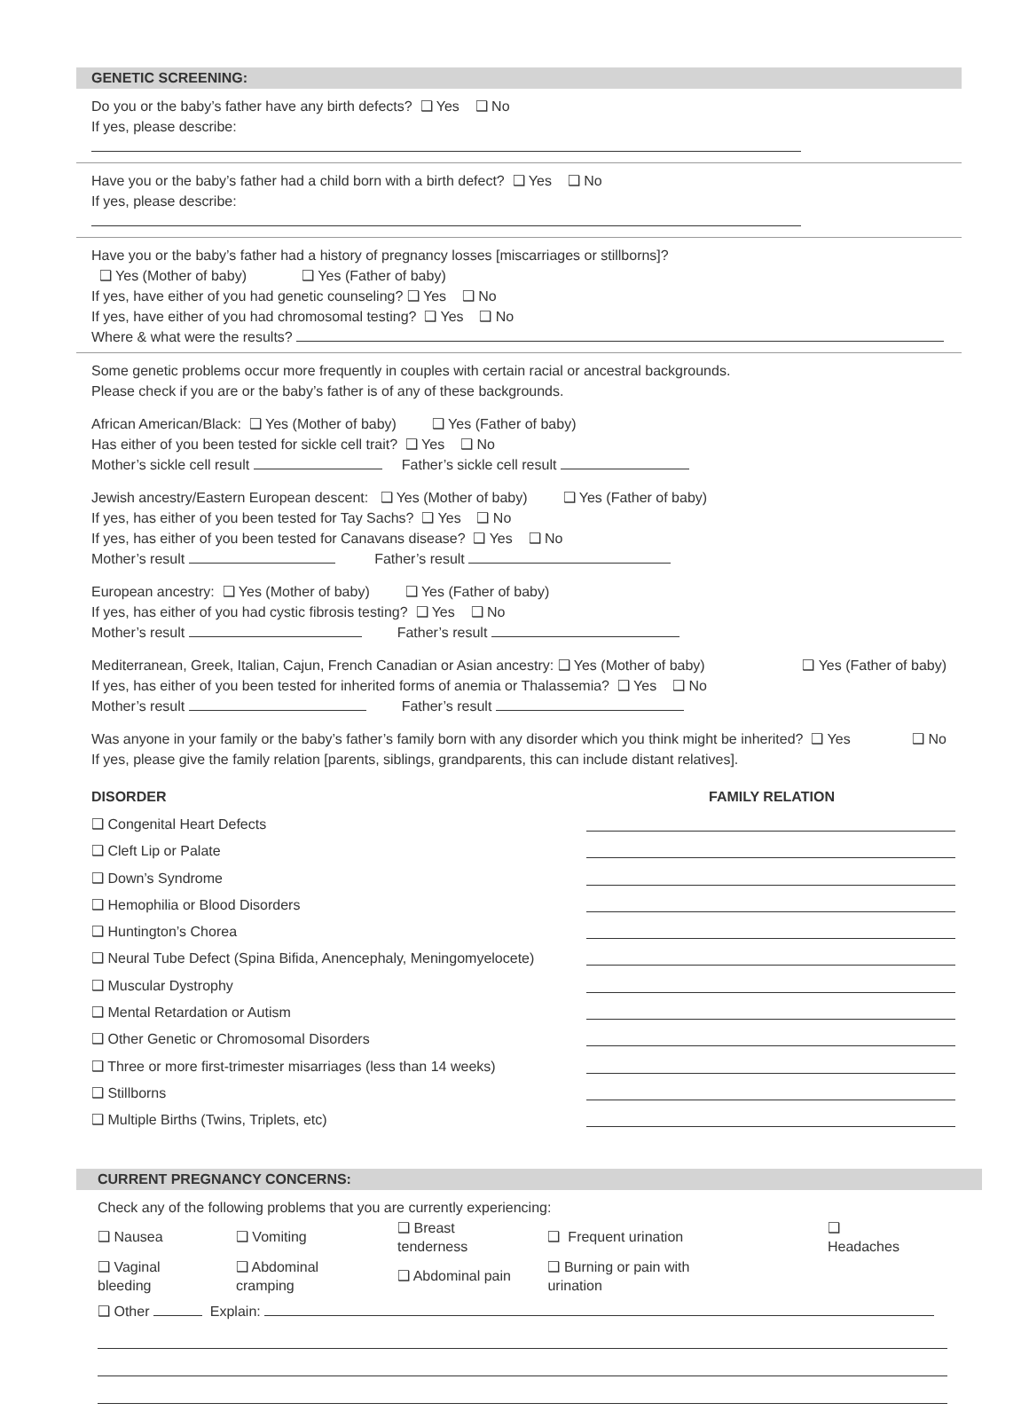GENETIC SCREENING:
Do you or the baby’s father have any birth defects? ❑ Yes ❑ No
If yes, please describe:
Have you or the baby’s father had a child born with a birth defect? ❑ Yes ❑ No
If yes, please describe:
Have you or the baby’s father had a history of pregnancy losses [miscarriages or stillborns]?
❑ Yes (Mother of baby) ❑ Yes (Father of baby)
If yes, have either of you had genetic counseling? ❑ Yes ❑ No
If yes, have either of you had chromosomal testing? ❑ Yes ❑ No
Where & what were the results?
Some genetic problems occur more frequently in couples with certain racial or ancestral backgrounds.
Please check if you are or the baby’s father is of any of these backgrounds.
African American/Black: ❑ Yes (Mother of baby) ❑ Yes (Father of baby)
Has either of you been tested for sickle cell trait? ❑ Yes ❑ No
Mother’s sickle cell result Father’s sickle cell result
Jewish ancestry/Eastern European descent: ❑ Yes (Mother of baby) ❑ Yes (Father of baby)
If yes, has either of you been tested for Tay Sachs? ❑ Yes ❑ No
If yes, has either of you been tested for Canavans disease? ❑ Yes ❑ No
Mother’s result Father’s result
European ancestry: ❑ Yes (Mother of baby) ❑ Yes (Father of baby)
If yes, has either of you had cystic fibrosis testing? ❑ Yes ❑ No
Mother’s result Father’s result
Mediterranean, Greek, Italian, Cajun, French Canadian or Asian ancestry: ❑ Yes (Mother of baby) ❑ Yes (Father of baby)
If yes, has either of you been tested for inherited forms of anemia or Thalassemia? ❑ Yes ❑ No
Mother’s result Father’s result
Was anyone in your family or the baby’s father’s family born with any disorder which you think might be inherited? ❑ Yes ❑ No
If yes, please give the family relation [parents, siblings, grandparents, this can include distant relatives].
DISORDER FAMILY RELATION
❑ Congenital Heart Defects
❑ Cleft Lip or Palate
❑ Down’s Syndrome
❑ Hemophilia or Blood Disorders
❑ Huntington’s Chorea
❑ Neural Tube Defect (Spina Bifida, Anencephaly, Meningomyelocete)
❑ Muscular Dystrophy
❑ Mental Retardation or Autism
❑ Other Genetic or Chromosomal Disorders
❑ Three or more first-trimester misarriages (less than 14 weeks)
❑ Stillborns
❑ Multiple Births (Twins, Triplets, etc)
CURRENT PREGNANCY CONCERNS:
Check any of the following problems that you are currently experiencing:
| ❑ Nausea | ❑ Vomiting | ❑ Breast tenderness | ❑ Frequent urination | ❑ Headaches |
| ❑ Vaginal bleeding | ❑ Abdominal cramping | ❑ Abdominal pain | ❑ Burning or pain with urination | |
❑ Other Explain: